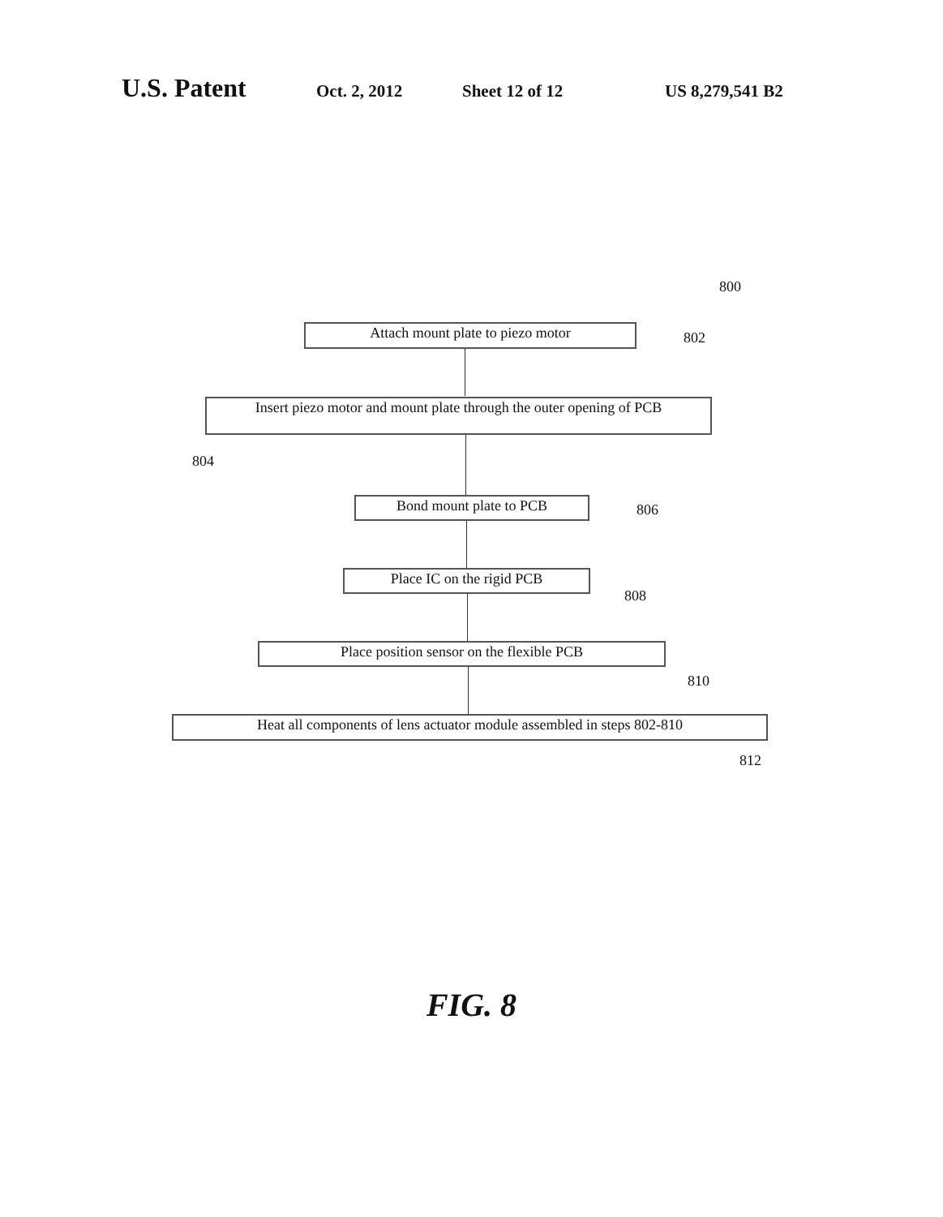U.S. Patent Oct. 2, 2012 Sheet 12 of 12 US 8,279,541 B2
800
Attach mount plate to piezo motor 802
Insert piezo motor and mount plate through the outer opening of PCB
804
Bond mount plate to PCB 806
Place IC on the rigid PCB
808
Place position sensor on the flexible PCB
810
Heat all components of lens actuator module assembled in steps 802-810
812
FIG. 8